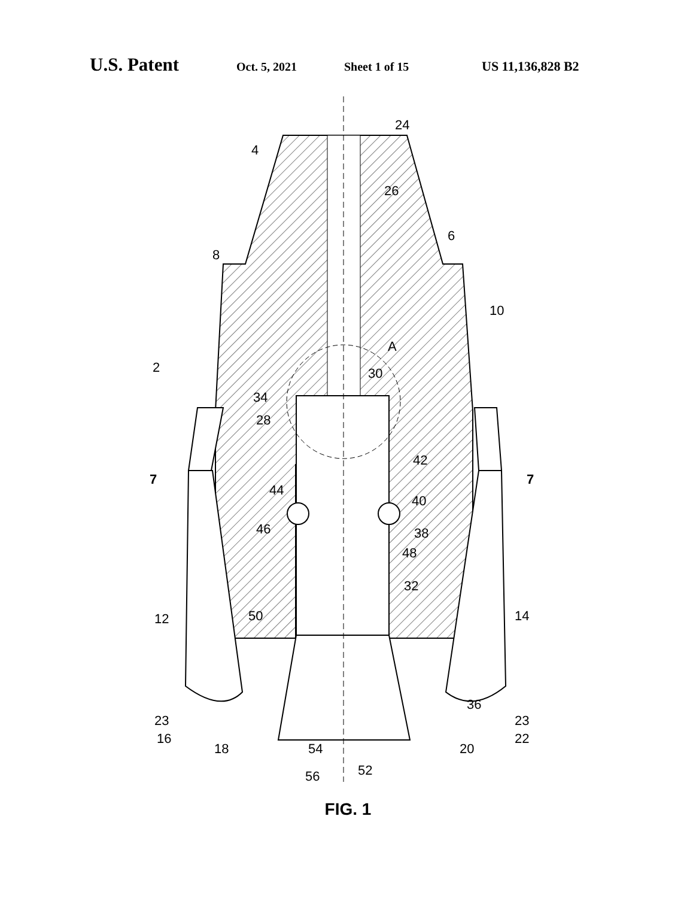U.S. Patent Oct. 5, 2021 Sheet 1 of 15 US 11,136,828 B2
24
4
26
6
8
10
A
2
30
34
28
42
7
7
44
40
46
38
48
32
12
50
14
36
23
23
16
18
54
20
22
56
52
FIG. 1